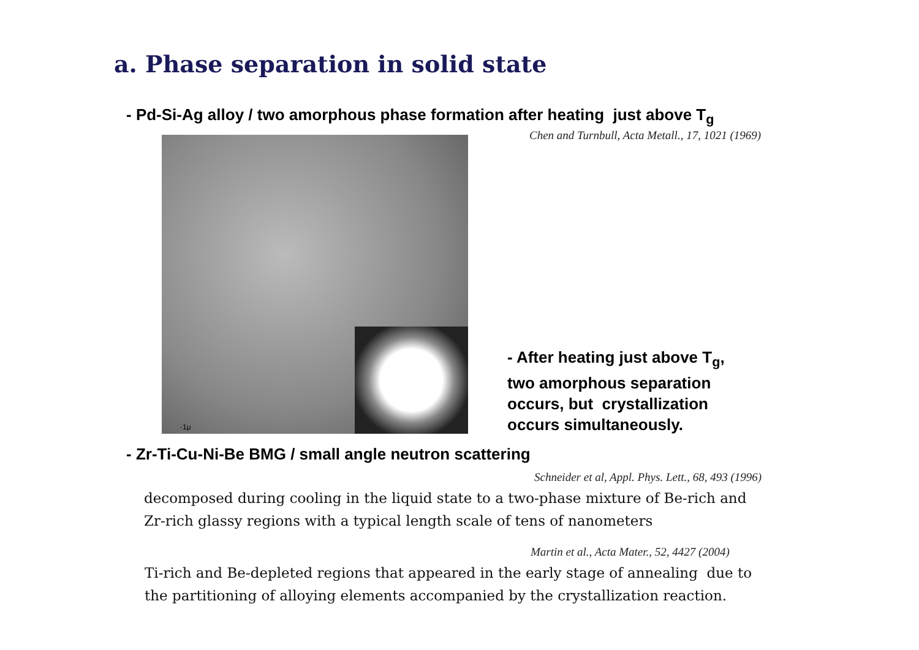a. Phase separation in solid state
- Pd-Si-Ag alloy / two amorphous phase formation after heating just above T<sub>g</sub>
Chen and Turnbull, Acta Metall., 17, 1021 (1969)
·1μ
- After heating just above T<sub>g</sub>,
two amorphous separation
occurs, but crystallization
occurs simultaneously.
- Zr-Ti-Cu-Ni-Be BMG / small angle neutron scattering
Schneider et al, Appl. Phys. Lett., 68, 493 (1996)
decomposed during cooling in the liquid state to a two-phase mixture of Be-rich and
Zr-rich glassy regions with a typical length scale of tens of nanometers
Martin et al., Acta Mater., 52, 4427 (2004)
Ti-rich and Be-depleted regions that appeared in the early stage of annealing due to
the partitioning of alloying elements accompanied by the crystallization reaction.